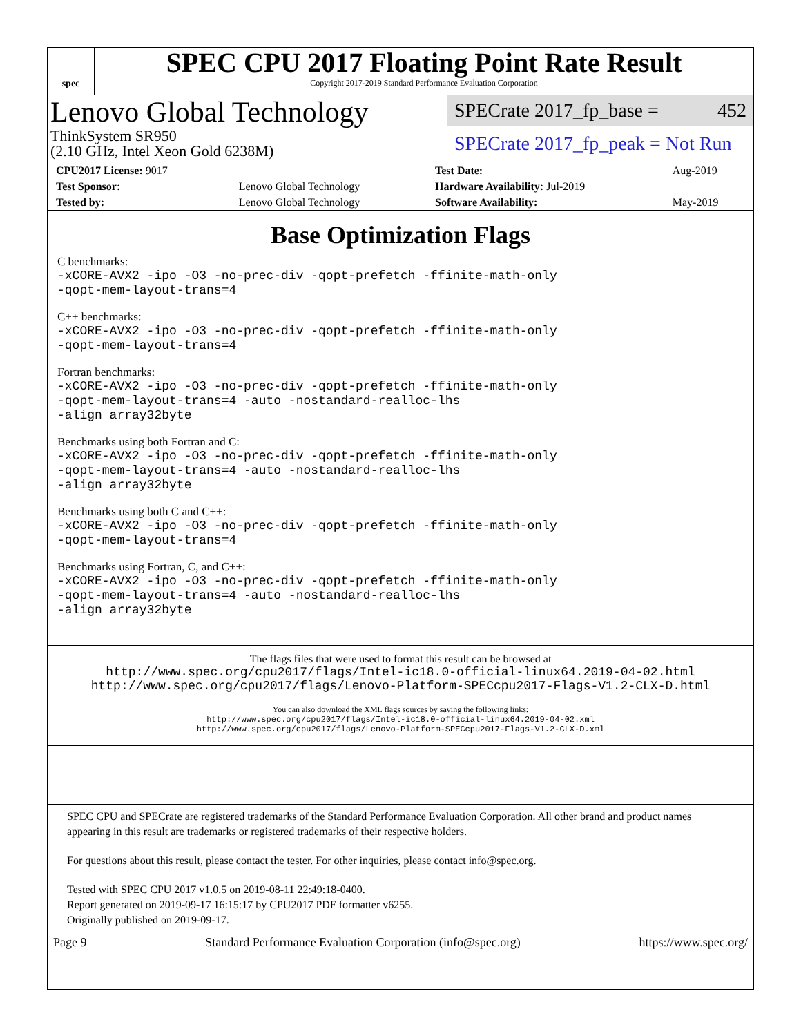spec
SPEC CPU 2017 Floating Point Rate Result
Copyright 2017-2019 Standard Performance Evaluation Corporation
Lenovo Global Technology
ThinkSystem SR950
(2.10 GHz, Intel Xeon Gold 6238M)
SPECrate 2017_fp_base = 452
SPECrate 2017_fp_peak = Not Run
| CPU2017 License: 9017 | | Test Date: | Aug-2019 |
| Test Sponsor: | Lenovo Global Technology | Hardware Availability: Jul-2019 | |
| Tested by: | Lenovo Global Technology | Software Availability: | May-2019 |
Base Optimization Flags
C benchmarks:
-xCORE-AVX2 -ipo -O3 -no-prec-div -qopt-prefetch -ffinite-math-only
-qopt-mem-layout-trans=4
C++ benchmarks:
-xCORE-AVX2 -ipo -O3 -no-prec-div -qopt-prefetch -ffinite-math-only
-qopt-mem-layout-trans=4
Fortran benchmarks:
-xCORE-AVX2 -ipo -O3 -no-prec-div -qopt-prefetch -ffinite-math-only
-qopt-mem-layout-trans=4 -auto -nostandard-realloc-lhs
-align array32byte
Benchmarks using both Fortran and C:
-xCORE-AVX2 -ipo -O3 -no-prec-div -qopt-prefetch -ffinite-math-only
-qopt-mem-layout-trans=4 -auto -nostandard-realloc-lhs
-align array32byte
Benchmarks using both C and C++:
-xCORE-AVX2 -ipo -O3 -no-prec-div -qopt-prefetch -ffinite-math-only
-qopt-mem-layout-trans=4
Benchmarks using Fortran, C, and C++:
-xCORE-AVX2 -ipo -O3 -no-prec-div -qopt-prefetch -ffinite-math-only
-qopt-mem-layout-trans=4 -auto -nostandard-realloc-lhs
-align array32byte
The flags files that were used to format this result can be browsed at
http://www.spec.org/cpu2017/flags/Intel-ic18.0-official-linux64.2019-04-02.html
http://www.spec.org/cpu2017/flags/Lenovo-Platform-SPECcpu2017-Flags-V1.2-CLX-D.html
You can also download the XML flags sources by saving the following links:
http://www.spec.org/cpu2017/flags/Intel-ic18.0-official-linux64.2019-04-02.xml
http://www.spec.org/cpu2017/flags/Lenovo-Platform-SPECcpu2017-Flags-V1.2-CLX-D.xml
SPEC CPU and SPECrate are registered trademarks of the Standard Performance Evaluation Corporation. All other brand and product names appearing in this result are trademarks or registered trademarks of their respective holders.
For questions about this result, please contact the tester. For other inquiries, please contact info@spec.org.
Tested with SPEC CPU 2017 v1.0.5 on 2019-08-11 22:49:18-0400.
Report generated on 2019-09-17 16:15:17 by CPU2017 PDF formatter v6255.
Originally published on 2019-09-17.
Page 9 Standard Performance Evaluation Corporation (info@spec.org) https://www.spec.org/